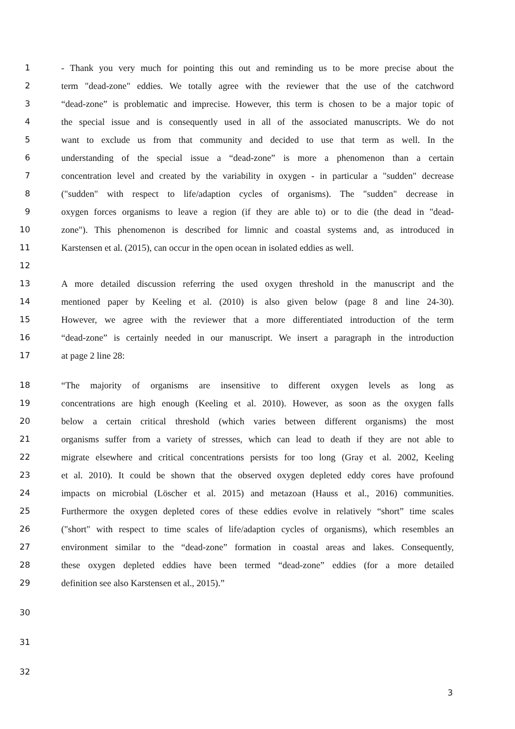1 - Thank you very much for pointing this out and reminding us to be more precise about the
2 term "dead-zone" eddies. We totally agree with the reviewer that the use of the catchword
3 “dead-zone” is problematic and imprecise. However, this term is chosen to be a major topic of
4 the special issue and is consequently used in all of the associated manuscripts. We do not
5 want to exclude us from that community and decided to use that term as well. In the
6 understanding of the special issue a “dead-zone” is more a phenomenon than a certain
7 concentration level and created by the variability in oxygen - in particular a "sudden" decrease
8 ("sudden" with respect to life/adaption cycles of organisms). The "sudden" decrease in
9 oxygen forces organisms to leave a region (if they are able to) or to die (the dead in "dead-
10 zone"). This phenomenon is described for limnic and coastal systems and, as introduced in
11 Karstensen et al. (2015), can occur in the open ocean in isolated eddies as well.
12
13 A more detailed discussion referring the used oxygen threshold in the manuscript and the
14 mentioned paper by Keeling et al. (2010) is also given below (page 8 and line 24-30).
15 However, we agree with the reviewer that a more differentiated introduction of the term
16 “dead-zone” is certainly needed in our manuscript. We insert a paragraph in the introduction
17 at page 2 line 28:
18 “The majority of organisms are insensitive to different oxygen levels as long as
19 concentrations are high enough (Keeling et al. 2010). However, as soon as the oxygen falls
20 below a certain critical threshold (which varies between different organisms) the most
21 organisms suffer from a variety of stresses, which can lead to death if they are not able to
22 migrate elsewhere and critical concentrations persists for too long (Gray et al. 2002, Keeling
23 et al. 2010). It could be shown that the observed oxygen depleted eddy cores have profound
24 impacts on microbial (Löscher et al. 2015) and metazoan (Hauss et al., 2016) communities.
25 Furthermore the oxygen depleted cores of these eddies evolve in relatively “short” time scales
26 ("short" with respect to time scales of life/adaption cycles of organisms), which resembles an
27 environment similar to the “dead-zone” formation in coastal areas and lakes. Consequently,
28 these oxygen depleted eddies have been termed “dead-zone” eddies (for a more detailed
29 definition see also Karstensen et al., 2015).”
30
31
32
3